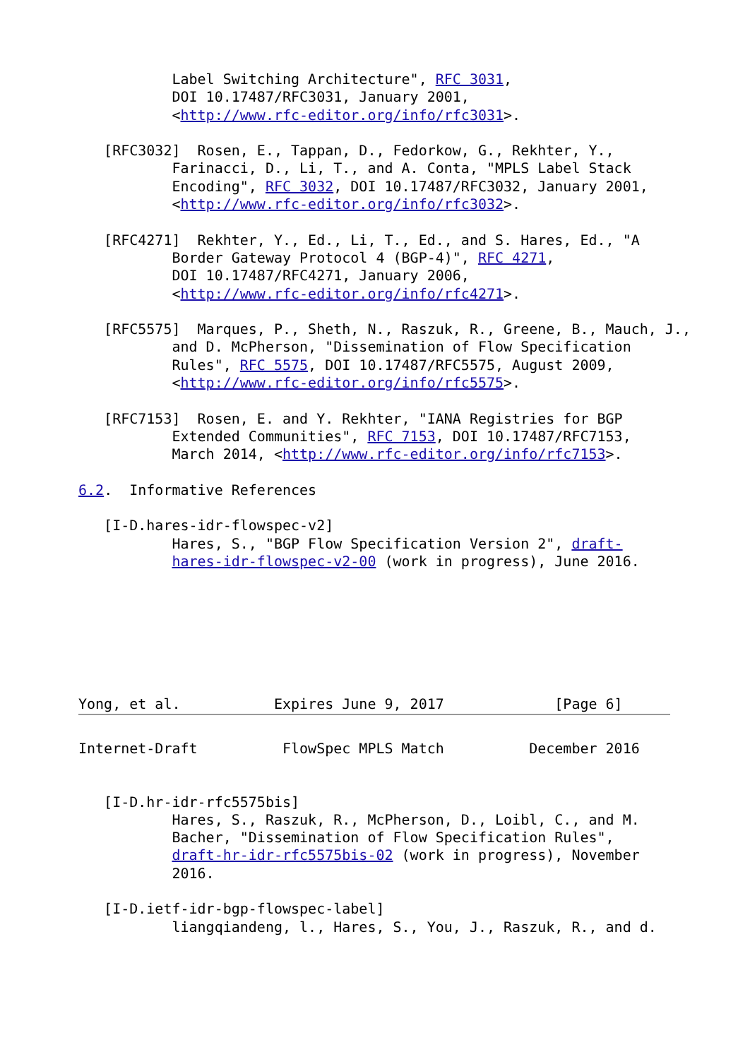Label Switching Architecture", RFC 3031,
           DOI 10.17487/RFC3031, January 2001,
           <http://www.rfc-editor.org/info/rfc3031>.

   [RFC3032]  Rosen, E., Tappan, D., Fedorkow, G., Rekhter, Y.,
           Farinacci, D., Li, T., and A. Conta, "MPLS Label Stack
           Encoding", RFC 3032, DOI 10.17487/RFC3032, January 2001,
           <http://www.rfc-editor.org/info/rfc3032>.

   [RFC4271]  Rekhter, Y., Ed., Li, T., Ed., and S. Hares, Ed., "A
           Border Gateway Protocol 4 (BGP-4)", RFC 4271,
           DOI 10.17487/RFC4271, January 2006,
           <http://www.rfc-editor.org/info/rfc4271>.

   [RFC5575]  Marques, P., Sheth, N., Raszuk, R., Greene, B., Mauch, J.,
           and D. McPherson, "Dissemination of Flow Specification
           Rules", RFC 5575, DOI 10.17487/RFC5575, August 2009,
           <http://www.rfc-editor.org/info/rfc5575>.

   [RFC7153]  Rosen, E. and Y. Rekhter, "IANA Registries for BGP
           Extended Communities", RFC 7153, DOI 10.17487/RFC7153,
           March 2014, <http://www.rfc-editor.org/info/rfc7153>.

6.2.  Informative References

   [I-D.hares-idr-flowspec-v2]
           Hares, S., "BGP Flow Specification Version 2", draft-
           hares-idr-flowspec-v2-00 (work in progress), June 2016.







Yong, et al.           Expires June 9, 2017             [Page 6]
Internet-Draft          FlowSpec MPLS Match          December 2016


   [I-D.hr-idr-rfc5575bis]
           Hares, S., Raszuk, R., McPherson, D., Loibl, C., and M.
           Bacher, "Dissemination of Flow Specification Rules",
           draft-hr-idr-rfc5575bis-02 (work in progress), November
           2016.

   [I-D.ietf-idr-bgp-flowspec-label]
           liangqiandeng, l., Hares, S., You, J., Raszuk, R., and d.